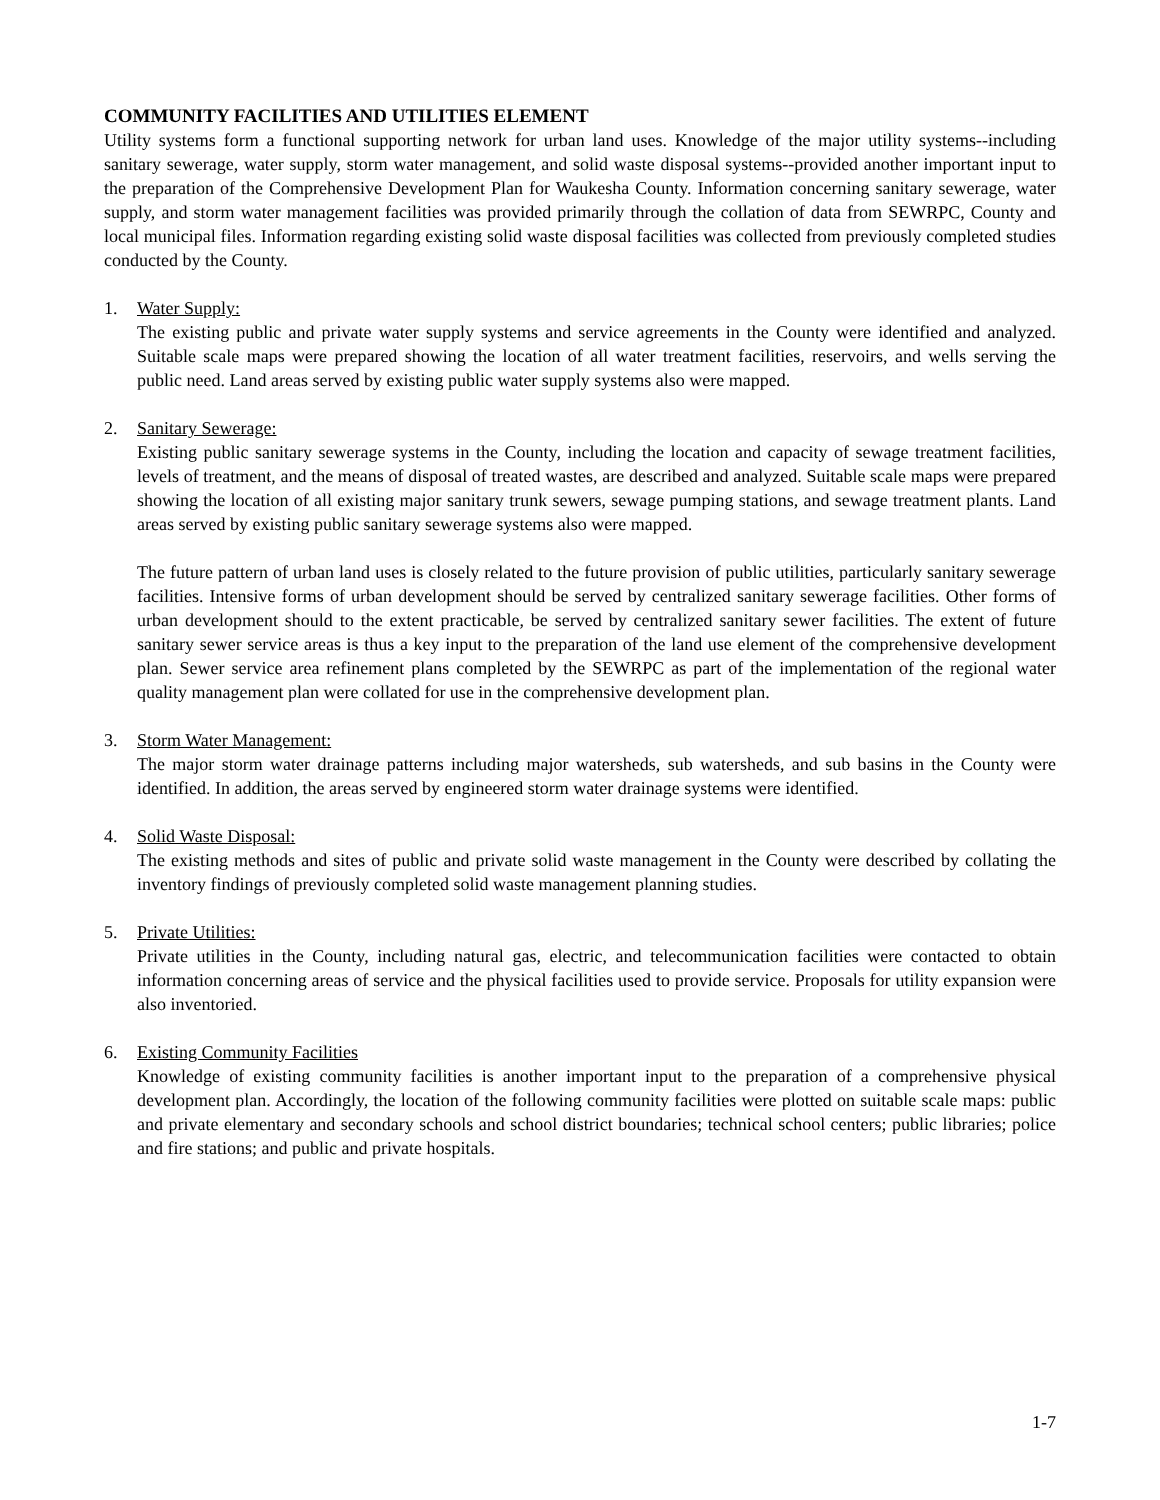COMMUNITY FACILITIES AND UTILITIES ELEMENT
Utility systems form a functional supporting network for urban land uses. Knowledge of the major utility systems--including sanitary sewerage, water supply, storm water management, and solid waste disposal systems--provided another important input to the preparation of the Comprehensive Development Plan for Waukesha County. Information concerning sanitary sewerage, water supply, and storm water management facilities was provided primarily through the collation of data from SEWRPC, County and local municipal files. Information regarding existing solid waste disposal facilities was collected from previously completed studies conducted by the County.
1. Water Supply:
The existing public and private water supply systems and service agreements in the County were identified and analyzed. Suitable scale maps were prepared showing the location of all water treatment facilities, reservoirs, and wells serving the public need. Land areas served by existing public water supply systems also were mapped.
2. Sanitary Sewerage:
Existing public sanitary sewerage systems in the County, including the location and capacity of sewage treatment facilities, levels of treatment, and the means of disposal of treated wastes, are described and analyzed. Suitable scale maps were prepared showing the location of all existing major sanitary trunk sewers, sewage pumping stations, and sewage treatment plants. Land areas served by existing public sanitary sewerage systems also were mapped.
The future pattern of urban land uses is closely related to the future provision of public utilities, particularly sanitary sewerage facilities. Intensive forms of urban development should be served by centralized sanitary sewerage facilities. Other forms of urban development should to the extent practicable, be served by centralized sanitary sewer facilities. The extent of future sanitary sewer service areas is thus a key input to the preparation of the land use element of the comprehensive development plan. Sewer service area refinement plans completed by the SEWRPC as part of the implementation of the regional water quality management plan were collated for use in the comprehensive development plan.
3. Storm Water Management:
The major storm water drainage patterns including major watersheds, sub watersheds, and sub basins in the County were identified. In addition, the areas served by engineered storm water drainage systems were identified.
4. Solid Waste Disposal:
The existing methods and sites of public and private solid waste management in the County were described by collating the inventory findings of previously completed solid waste management planning studies.
5. Private Utilities:
Private utilities in the County, including natural gas, electric, and telecommunication facilities were contacted to obtain information concerning areas of service and the physical facilities used to provide service. Proposals for utility expansion were also inventoried.
6. Existing Community Facilities
Knowledge of existing community facilities is another important input to the preparation of a comprehensive physical development plan. Accordingly, the location of the following community facilities were plotted on suitable scale maps: public and private elementary and secondary schools and school district boundaries; technical school centers; public libraries; police and fire stations; and public and private hospitals.
1-7